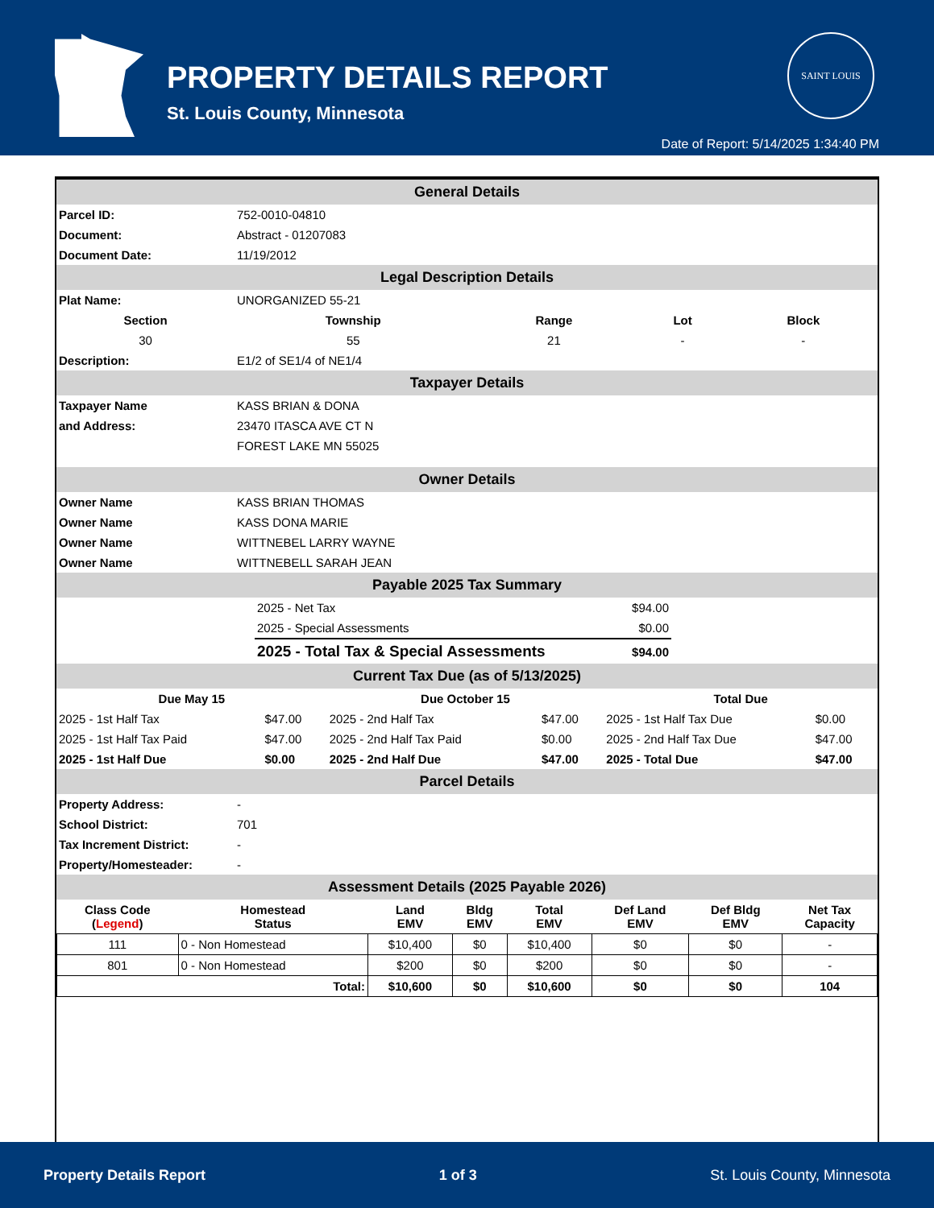PROPERTY DETAILS REPORT
St. Louis County, Minnesota
SAINT LOUIS
Date of Report: 5/14/2025 1:34:40 PM
General Details
| Parcel ID: | 752-0010-04810 |
| Document: | Abstract - 01207083 |
| Document Date: | 11/19/2012 |
Legal Description Details
| Plat Name: | UNORGANIZED 55-21 | | | |
| Section | Township | Range | Lot | Block |
| 30 | 55 | 21 | - | - |
| Description: | E1/2 of SE1/4 of NE1/4 | | | |
Taxpayer Details
| Taxpayer Name | KASS BRIAN & DONA |
| and Address: | 23470 ITASCA AVE CT N |
| | FOREST LAKE MN 55025 |
Owner Details
| Owner Name | KASS BRIAN THOMAS |
| Owner Name | KASS DONA MARIE |
| Owner Name | WITTNEBEL LARRY WAYNE |
| Owner Name | WITTNEBELL SARAH JEAN |
Payable 2025 Tax Summary
| | 2025 - Net Tax | $94.00 | |
| | 2025 - Special Assessments | $0.00 | |
| | 2025 - Total Tax & Special Assessments | $94.00 | |
Current Tax Due (as of 5/13/2025)
| Due May 15 | | Due October 15 | | Total Due | |
| --- | --- | --- | --- | --- | --- |
| 2025 - 1st Half Tax | $47.00 | 2025 - 2nd Half Tax | $47.00 | 2025 - 1st Half Tax Due | $0.00 |
| 2025 - 1st Half Tax Paid | $47.00 | 2025 - 2nd Half Tax Paid | $0.00 | 2025 - 2nd Half Tax Due | $47.00 |
| 2025 - 1st Half Due | $0.00 | 2025 - 2nd Half Due | $47.00 | 2025 - Total Due | $47.00 |
Parcel Details
| Property Address: | - |
| School District: | 701 |
| Tax Increment District: | - |
| Property/Homesteader: | - |
Assessment Details (2025 Payable 2026)
| Class Code ( Legend ) | Homestead Status | Land EMV | Bldg EMV | Total EMV | Def Land EMV | Def Bldg EMV | Net Tax Capacity |
| --- | --- | --- | --- | --- | --- | --- | --- |
| 111 | 0 - Non Homestead | $10,400 | $0 | $10,400 | $0 | $0 | - |
| 801 | 0 - Non Homestead | $200 | $0 | $200 | $0 | $0 | - |
| Total: | | $10,600 | $0 | $10,600 | $0 | $0 | 104 |
Property Details Report 1 of 3 St. Louis County, Minnesota